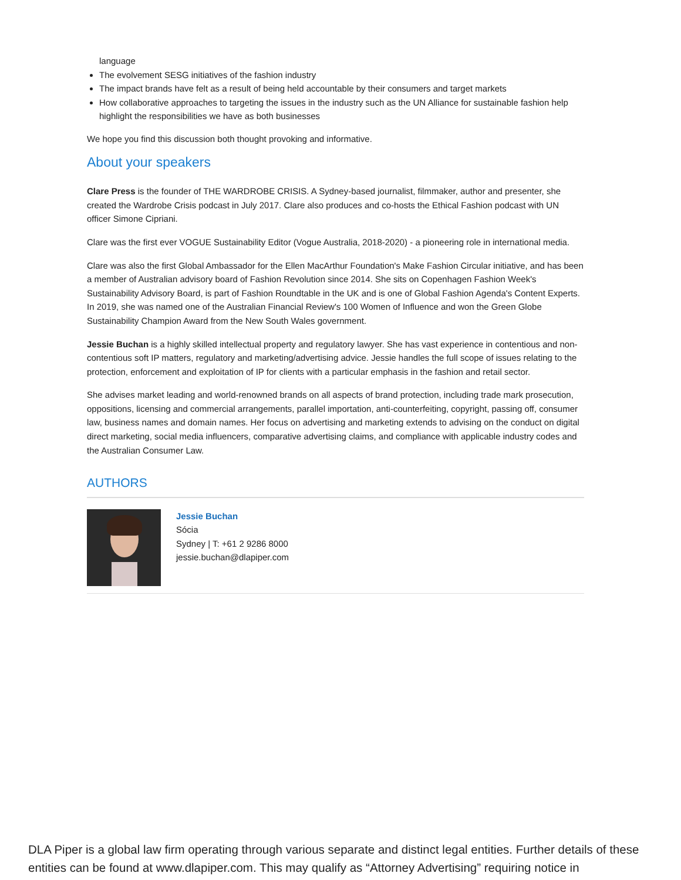language
The evolvement SESG initiatives of the fashion industry
The impact brands have felt as a result of being held accountable by their consumers and target markets
How collaborative approaches to targeting the issues in the industry such as the UN Alliance for sustainable fashion help highlight the responsibilities we have as both businesses
We hope you find this discussion both thought provoking and informative.
About your speakers
Clare Press is the founder of THE WARDROBE CRISIS. A Sydney-based journalist, filmmaker, author and presenter, she created the Wardrobe Crisis podcast in July 2017. Clare also produces and co-hosts the Ethical Fashion podcast with UN officer Simone Cipriani.
Clare was the first ever VOGUE Sustainability Editor (Vogue Australia, 2018-2020) - a pioneering role in international media.
Clare was also the first Global Ambassador for the Ellen MacArthur Foundation's Make Fashion Circular initiative, and has been a member of Australian advisory board of Fashion Revolution since 2014. She sits on Copenhagen Fashion Week's Sustainability Advisory Board, is part of Fashion Roundtable in the UK and is one of Global Fashion Agenda's Content Experts. In 2019, she was named one of the Australian Financial Review's 100 Women of Influence and won the Green Globe Sustainability Champion Award from the New South Wales government.
Jessie Buchan is a highly skilled intellectual property and regulatory lawyer. She has vast experience in contentious and non-contentious soft IP matters, regulatory and marketing/advertising advice. Jessie handles the full scope of issues relating to the protection, enforcement and exploitation of IP for clients with a particular emphasis in the fashion and retail sector.
She advises market leading and world-renowned brands on all aspects of brand protection, including trade mark prosecution, oppositions, licensing and commercial arrangements, parallel importation, anti-counterfeiting, copyright, passing off, consumer law, business names and domain names. Her focus on advertising and marketing extends to advising on the conduct on digital direct marketing, social media influencers, comparative advertising claims, and compliance with applicable industry codes and the Australian Consumer Law.
AUTHORS
Jessie Buchan
Sócia
Sydney | T: +61 2 9286 8000
jessie.buchan@dlapiper.com
DLA Piper is a global law firm operating through various separate and distinct legal entities. Further details of these entities can be found at www.dlapiper.com. This may qualify as “Attorney Advertising” requiring notice in